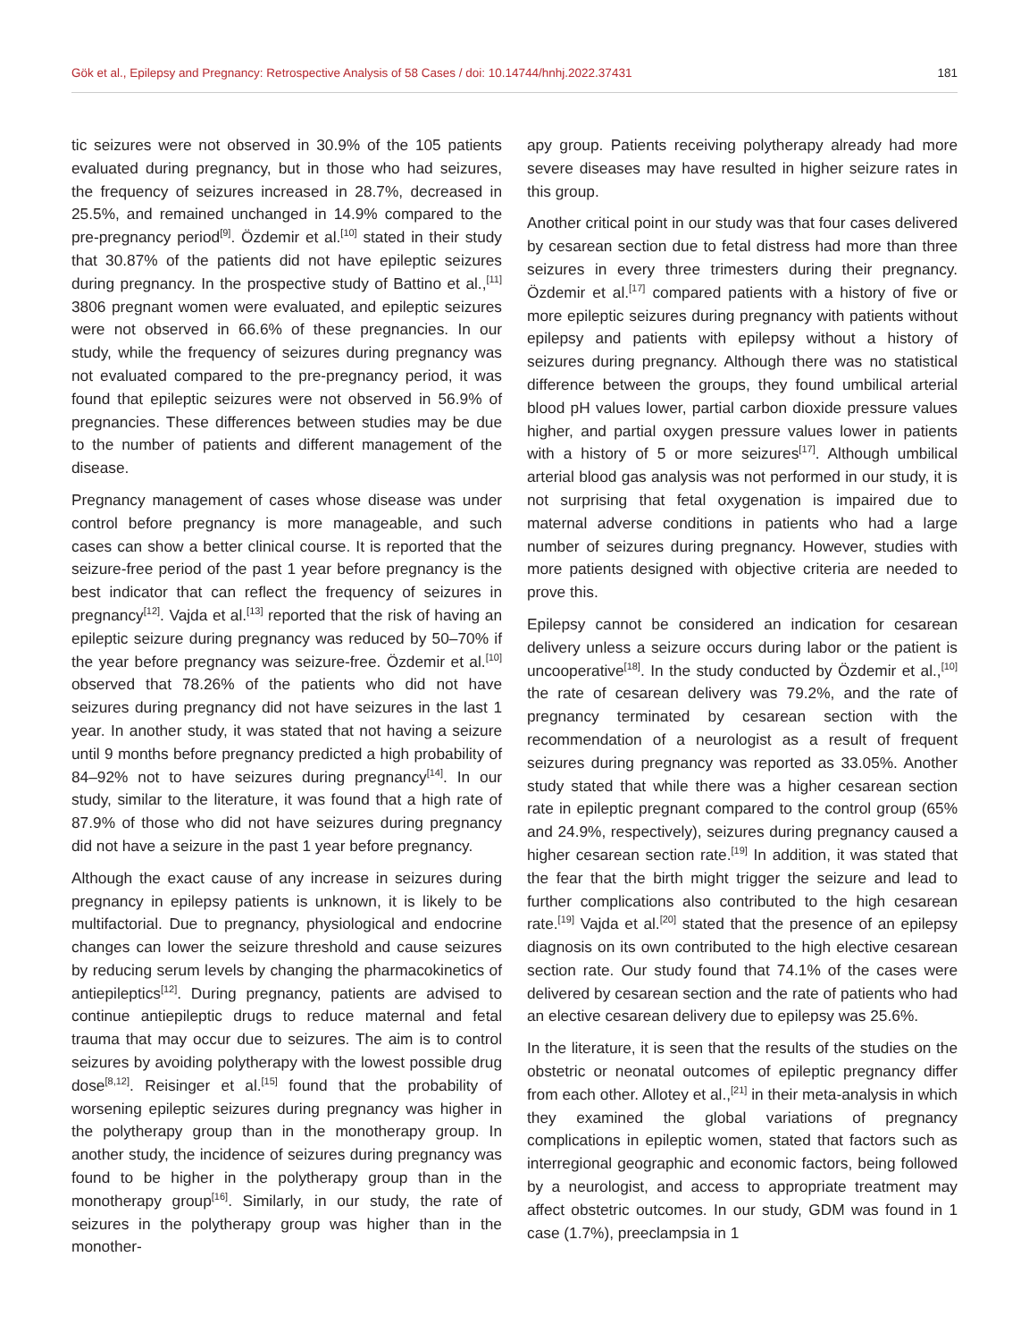Gök et al., Epilepsy and Pregnancy: Retrospective Analysis of 58 Cases / doi: 10.14744/hnhj.2022.37431 181
tic seizures were not observed in 30.9% of the 105 patients evaluated during pregnancy, but in those who had seizures, the frequency of seizures increased in 28.7%, decreased in 25.5%, and remained unchanged in 14.9% compared to the pre-pregnancy period<sup>[9]</sup>. Özdemir et al.<sup>[10]</sup> stated in their study that 30.87% of the patients did not have epileptic seizures during pregnancy. In the prospective study of Battino et al.,<sup>[11]</sup> 3806 pregnant women were evaluated, and epileptic seizures were not observed in 66.6% of these pregnancies. In our study, while the frequency of seizures during pregnancy was not evaluated compared to the pre-pregnancy period, it was found that epileptic seizures were not observed in 56.9% of pregnancies. These differences between studies may be due to the number of patients and different management of the disease.
Pregnancy management of cases whose disease was under control before pregnancy is more manageable, and such cases can show a better clinical course. It is reported that the seizure-free period of the past 1 year before pregnancy is the best indicator that can reflect the frequency of seizures in pregnancy<sup>[12]</sup>. Vajda et al.<sup>[13]</sup> reported that the risk of having an epileptic seizure during pregnancy was reduced by 50–70% if the year before pregnancy was seizure-free. Özdemir et al.<sup>[10]</sup> observed that 78.26% of the patients who did not have seizures during pregnancy did not have seizures in the last 1 year. In another study, it was stated that not having a seizure until 9 months before pregnancy predicted a high probability of 84–92% not to have seizures during pregnancy<sup>[14]</sup>. In our study, similar to the literature, it was found that a high rate of 87.9% of those who did not have seizures during pregnancy did not have a seizure in the past 1 year before pregnancy.
Although the exact cause of any increase in seizures during pregnancy in epilepsy patients is unknown, it is likely to be multifactorial. Due to pregnancy, physiological and endocrine changes can lower the seizure threshold and cause seizures by reducing serum levels by changing the pharmacokinetics of antiepileptics<sup>[12]</sup>. During pregnancy, patients are advised to continue antiepileptic drugs to reduce maternal and fetal trauma that may occur due to seizures. The aim is to control seizures by avoiding polytherapy with the lowest possible drug dose<sup>[8,12]</sup>. Reisinger et al.<sup>[15]</sup> found that the probability of worsening epileptic seizures during pregnancy was higher in the polytherapy group than in the monotherapy group. In another study, the incidence of seizures during pregnancy was found to be higher in the polytherapy group than in the monotherapy group<sup>[16]</sup>. Similarly, in our study, the rate of seizures in the polytherapy group was higher than in the monother-
apy group. Patients receiving polytherapy already had more severe diseases may have resulted in higher seizure rates in this group.
Another critical point in our study was that four cases delivered by cesarean section due to fetal distress had more than three seizures in every three trimesters during their pregnancy. Özdemir et al.<sup>[17]</sup> compared patients with a history of five or more epileptic seizures during pregnancy with patients without epilepsy and patients with epilepsy without a history of seizures during pregnancy. Although there was no statistical difference between the groups, they found umbilical arterial blood pH values lower, partial carbon dioxide pressure values higher, and partial oxygen pressure values lower in patients with a history of 5 or more seizures<sup>[17]</sup>. Although umbilical arterial blood gas analysis was not performed in our study, it is not surprising that fetal oxygenation is impaired due to maternal adverse conditions in patients who had a large number of seizures during pregnancy. However, studies with more patients designed with objective criteria are needed to prove this.
Epilepsy cannot be considered an indication for cesarean delivery unless a seizure occurs during labor or the patient is uncooperative<sup>[18]</sup>. In the study conducted by Özdemir et al.,<sup>[10]</sup> the rate of cesarean delivery was 79.2%, and the rate of pregnancy terminated by cesarean section with the recommendation of a neurologist as a result of frequent seizures during pregnancy was reported as 33.05%. Another study stated that while there was a higher cesarean section rate in epileptic pregnant compared to the control group (65% and 24.9%, respectively), seizures during pregnancy caused a higher cesarean section rate.<sup>[19]</sup> In addition, it was stated that the fear that the birth might trigger the seizure and lead to further complications also contributed to the high cesarean rate.<sup>[19]</sup> Vajda et al.<sup>[20]</sup> stated that the presence of an epilepsy diagnosis on its own contributed to the high elective cesarean section rate. Our study found that 74.1% of the cases were delivered by cesarean section and the rate of patients who had an elective cesarean delivery due to epilepsy was 25.6%.
In the literature, it is seen that the results of the studies on the obstetric or neonatal outcomes of epileptic pregnancy differ from each other. Allotey et al.,<sup>[21]</sup> in their meta-analysis in which they examined the global variations of pregnancy complications in epileptic women, stated that factors such as interregional geographic and economic factors, being followed by a neurologist, and access to appropriate treatment may affect obstetric outcomes. In our study, GDM was found in 1 case (1.7%), preeclampsia in 1